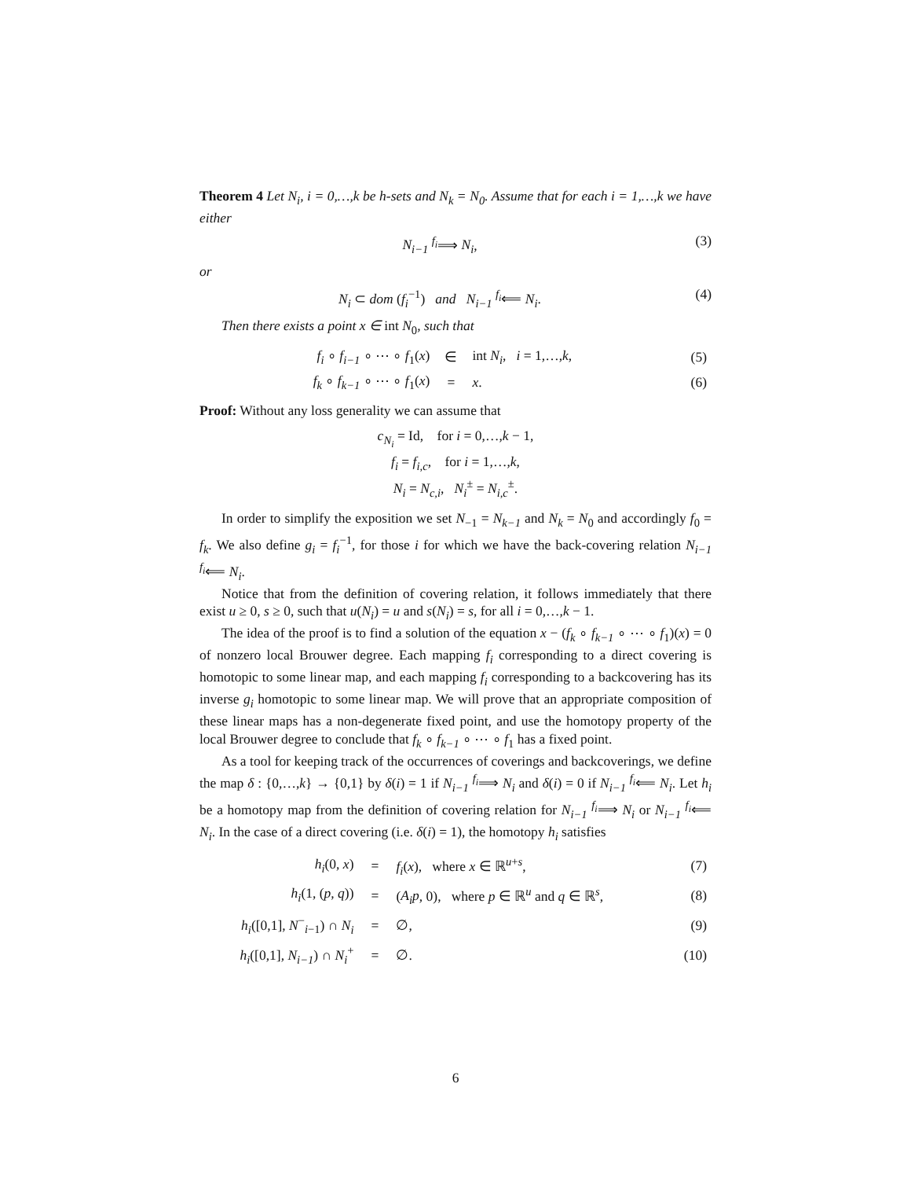Theorem 4 Let N<sub>i</sub>, i = 0,…,k be h-sets and N<sub>k</sub> = N<sub>0</sub>. Assume that for each i = 1,…,k we have either
N<sub>i−1</sub> <sup>f<sub>i</sub></sup>⟹ N<sub>i</sub>, (3)
or
N<sub>i</sub> ⊂ dom (f<sub>i</sub><sup>−1</sup>) and N<sub>i−1</sub> <sup>f<sub>i</sub></sup>⟸ N<sub>i</sub>. (4)
Then there exists a point x ∈ int N<sub>0</sub>, such that
| f<sub>i</sub> ∘ f<sub>i−1</sub> ∘ ⋯ ∘ f<sub>1</sub>( x ) | ∈ | int N<sub>i</sub> , i = 1,…, k , | (5) |
| f<sub>k</sub> ∘ f<sub>k−1</sub> ∘ ⋯ ∘ f<sub>1</sub>( x ) | = | x . | (6) |
Proof: Without any loss generality we can assume that
c<sub>N<sub>i</sub></sub> = Id, for i = 0,…,k − 1,
f<sub>i</sub> = f<sub>i,c</sub>, for i = 1,…,k,
N<sub>i</sub> = N<sub>c,i</sub>, N<sub>i</sub><sup>±</sup> = N<sub>i,c</sub><sup>±</sup>.
In order to simplify the exposition we set N<sub>−1</sub> = N<sub>k−1</sub> and N<sub>k</sub> = N<sub>0</sub> and accordingly f<sub>0</sub> = f<sub>k</sub>. We also define g<sub>i</sub> = f<sub>i</sub><sup>−1</sup>, for those i for which we have the back-covering relation N<sub>i−1</sub> <sup>f<sub>i</sub></sup>⟸ N<sub>i</sub>.
Notice that from the definition of covering relation, it follows immediately that there exist u ≥ 0, s ≥ 0, such that u(N<sub>i</sub>) = u and s(N<sub>i</sub>) = s, for all i = 0,…,k − 1.
The idea of the proof is to find a solution of the equation x − (f<sub>k</sub> ∘ f<sub>k−1</sub> ∘ ⋯ ∘ f<sub>1</sub>)(x) = 0 of nonzero local Brouwer degree. Each mapping f<sub>i</sub> corresponding to a direct covering is homotopic to some linear map, and each mapping f<sub>i</sub> corresponding to a backcovering has its inverse g<sub>i</sub> homotopic to some linear map. We will prove that an appropriate composition of these linear maps has a non-degenerate fixed point, and use the homotopy property of the local Brouwer degree to conclude that f<sub>k</sub> ∘ f<sub>k−1</sub> ∘ ⋯ ∘ f<sub>1</sub> has a fixed point.
As a tool for keeping track of the occurrences of coverings and backcoverings, we define the map δ : {0,…,k} → {0,1} by δ(i) = 1 if N<sub>i−1</sub> <sup>f<sub>i</sub></sup>⟹ N<sub>i</sub> and δ(i) = 0 if N<sub>i−1</sub> <sup>f<sub>i</sub></sup>⟸ N<sub>i</sub>. Let h<sub>i</sub> be a homotopy map from the definition of covering relation for N<sub>i−1</sub> <sup>f<sub>i</sub></sup>⟹ N<sub>i</sub> or N<sub>i−1</sub> <sup>f<sub>i</sub></sup>⟸ N<sub>i</sub>. In the case of a direct covering (i.e. δ(i) = 1), the homotopy h<sub>i</sub> satisfies
| h<sub>i</sub> (0, x ) | = | f<sub>i</sub> ( x ), where x ∈ ℝ<sup>u+s</sup>, | (7) |
| h<sub>i</sub> (1, ( p , q )) | = | ( A<sub>i</sub>p , 0), where p ∈ ℝ<sup>u</sup> and q ∈ ℝ<sup>s</sup>, | (8) |
| h<sub>i</sub> ([0,1], N<sup>−</sup><sub>i−1</sub>) ∩ N<sub>i</sub> | = | ∅, | (9) |
| h<sub>i</sub> ([0,1], N<sub>i−1</sub> ) ∩ N<sub>i</sub><sup>+</sup> | = | ∅. | (10) |
6